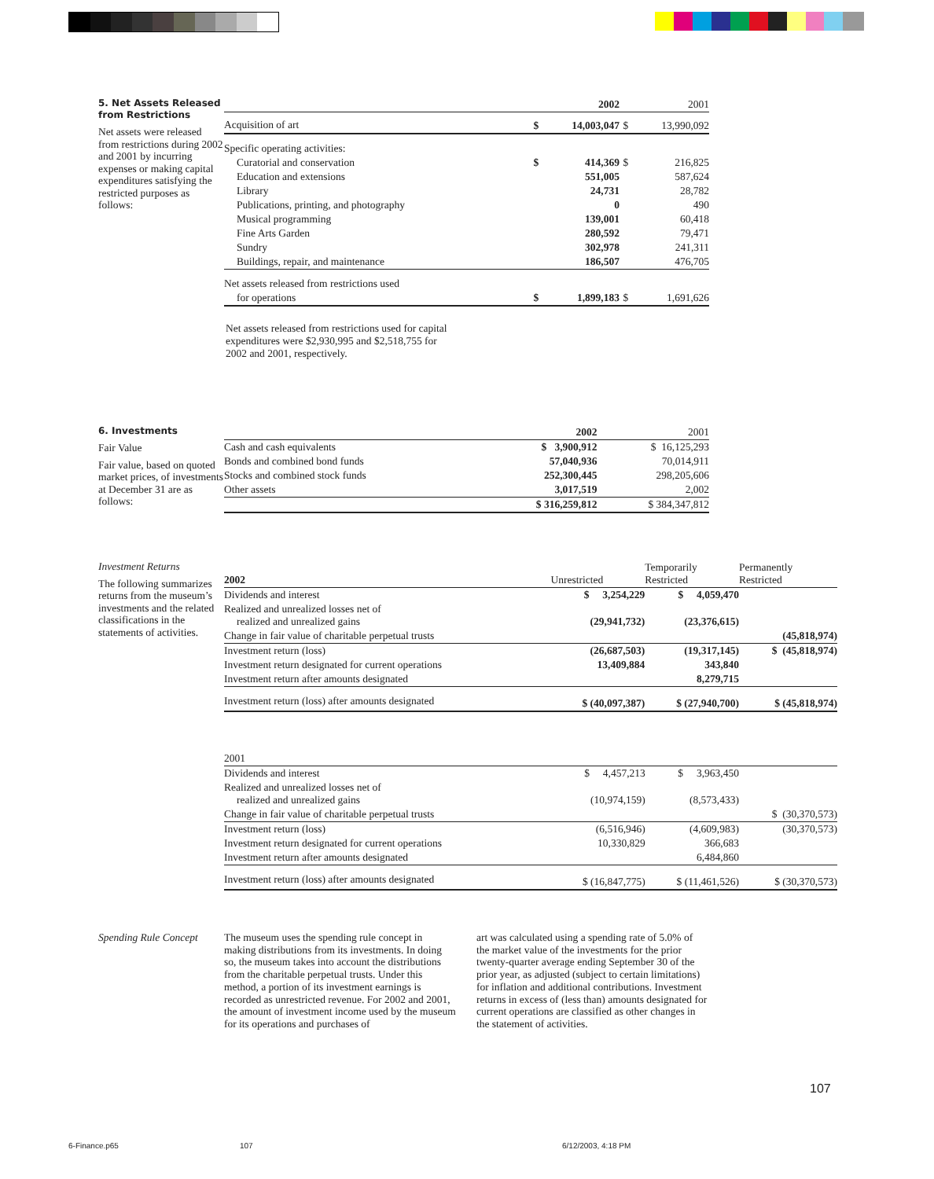5. Net Assets Released from Restrictions
Net assets were released from restrictions during 2002 and 2001 by incurring expenses or making capital expenditures satisfying the restricted purposes as follows:
| | | 2002 | | 2001 |
| --- | --- | --- | --- | --- |
| Acquisition of art | $ | 14,003,047 | $ | 13,990,092 |
| Specific operating activities: | | | | |
| Curatorial and conservation | $ | 414,369 | $ | 216,825 |
| Education and extensions | | 551,005 | | 587,624 |
| Library | | 24,731 | | 28,782 |
| Publications, printing, and photography | | 0 | | 490 |
| Musical programming | | 139,001 | | 60,418 |
| Fine Arts Garden | | 280,592 | | 79,471 |
| Sundry | | 302,978 | | 241,311 |
| Buildings, repair, and maintenance | | 186,507 | | 476,705 |
| Net assets released from restrictions used | | | | |
| for operations | $ | 1,899,183 | $ | 1,691,626 |
Net assets released from restrictions used for capital expenditures were $2,930,995 and $2,518,755 for 2002 and 2001, respectively.
6. Investments
Fair Value
Fair value, based on quoted market prices, of investments at December 31 are as follows:
| | 2002 | 2001 |
| --- | --- | --- |
| Cash and cash equivalents | $ 3,900,912 | $ 16,125,293 |
| Bonds and combined bond funds | 57,040,936 | 70,014,911 |
| Stocks and combined stock funds | 252,300,445 | 298,205,606 |
| Other assets | 3,017,519 | 2,002 |
| | $ 316,259,812 | $ 384,347,812 |
Investment Returns
The following summarizes returns from the museum’s investments and the related classifications in the statements of activities.
| 2002 | Unrestricted | Temporarily Restricted | Permanently Restricted |
| --- | --- | --- | --- |
| Dividends and interest | $ 3,254,229 | $ 4,059,470 | |
| Realized and unrealized losses net of realized and unrealized gains | (29,941,732) | (23,376,615) | |
| Change in fair value of charitable perpetual trusts | | | (45,818,974) |
| Investment return (loss) | (26,687,503) | (19,317,145) | $ (45,818,974) |
| Investment return designated for current operations | 13,409,884 | 343,840 | |
| Investment return after amounts designated | | 8,279,715 | |
| Investment return (loss) after amounts designated | $ (40,097,387) | $ (27,940,700) | $ (45,818,974) |
| 2001 | | | |
| --- | --- | --- | --- |
| Dividends and interest | $ 4,457,213 | $ 3,963,450 | |
| Realized and unrealized losses net of realized and unrealized gains | (10,974,159) | (8,573,433) | |
| Change in fair value of charitable perpetual trusts | | | $ (30,370,573) |
| Investment return (loss) | (6,516,946) | (4,609,983) | (30,370,573) |
| Investment return designated for current operations | 10,330,829 | 366,683 | |
| Investment return after amounts designated | | 6,484,860 | |
| Investment return (loss) after amounts designated | $ (16,847,775) | $ (11,461,526) | $ (30,370,573) |
Spending Rule Concept
The museum uses the spending rule concept in making distributions from its investments. In doing so, the museum takes into account the distributions from the charitable perpetual trusts. Under this method, a portion of its investment earnings is recorded as unrestricted revenue. For 2002 and 2001, the amount of investment income used by the museum for its operations and purchases of
art was calculated using a spending rate of 5.0% of the market value of the investments for the prior twenty-quarter average ending September 30 of the prior year, as adjusted (subject to certain limitations) for inflation and additional contributions. Investment returns in excess of (less than) amounts designated for current operations are classified as other changes in the statement of activities.
107
6-Finance.p65 107 6/12/2003, 4:18 PM